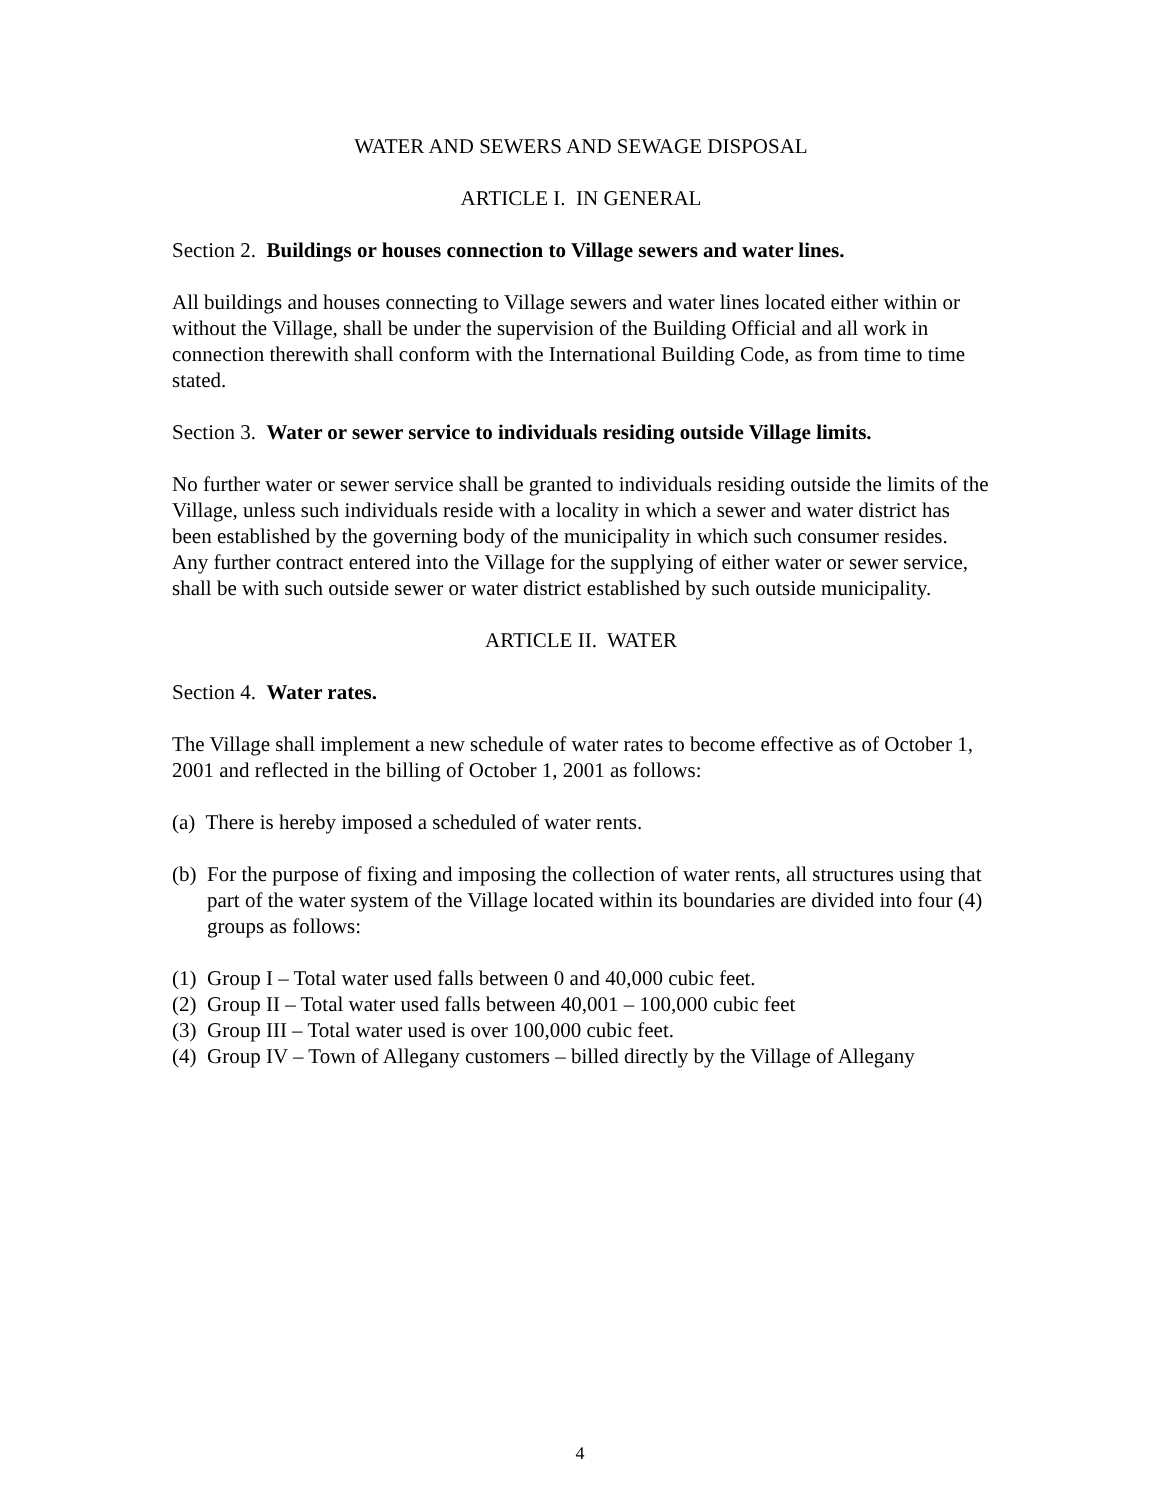WATER AND SEWERS AND SEWAGE DISPOSAL
ARTICLE I. IN GENERAL
Section 2. Buildings or houses connection to Village sewers and water lines.
All buildings and houses connecting to Village sewers and water lines located either within or without the Village, shall be under the supervision of the Building Official and all work in connection therewith shall conform with the International Building Code, as from time to time stated.
Section 3. Water or sewer service to individuals residing outside Village limits.
No further water or sewer service shall be granted to individuals residing outside the limits of the Village, unless such individuals reside with a locality in which a sewer and water district has been established by the governing body of the municipality in which such consumer resides. Any further contract entered into the Village for the supplying of either water or sewer service, shall be with such outside sewer or water district established by such outside municipality.
ARTICLE II. WATER
Section 4. Water rates.
The Village shall implement a new schedule of water rates to become effective as of October 1, 2001 and reflected in the billing of October 1, 2001 as follows:
(a) There is hereby imposed a scheduled of water rents.
(b) For the purpose of fixing and imposing the collection of water rents, all structures using that part of the water system of the Village located within its boundaries are divided into four (4) groups as follows:
(1) Group I – Total water used falls between 0 and 40,000 cubic feet.
(2) Group II – Total water used falls between 40,001 – 100,000 cubic feet
(3) Group III – Total water used is over 100,000 cubic feet.
(4) Group IV – Town of Allegany customers – billed directly by the Village of Allegany
4